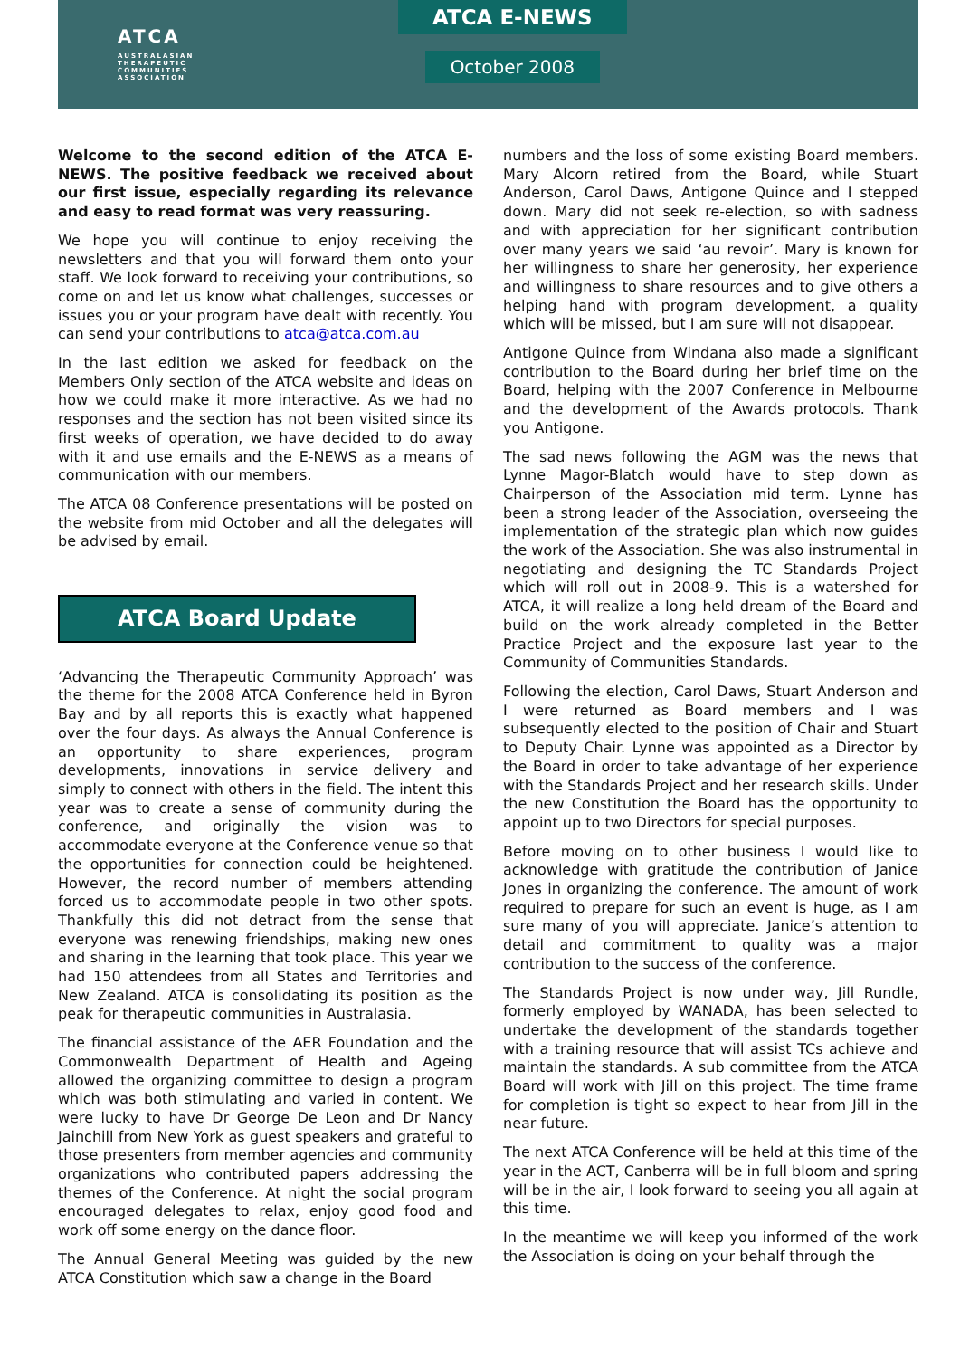ATCA
AUSTRALASIAN
THERAPEUTIC
COMMUNITIES
ASSOCIATION
ATCA E-NEWS
October 2008
Welcome to the second edition of the ATCA E-NEWS. The positive feedback we received about our first issue, especially regarding its relevance and easy to read format was very reassuring.
We hope you will continue to enjoy receiving the newsletters and that you will forward them onto your staff. We look forward to receiving your contributions, so come on and let us know what challenges, successes or issues you or your program have dealt with recently. You can send your contributions to atca@atca.com.au
In the last edition we asked for feedback on the Members Only section of the ATCA website and ideas on how we could make it more interactive. As we had no responses and the section has not been visited since its first weeks of operation, we have decided to do away with it and use emails and the E-NEWS as a means of communication with our members.
The ATCA 08 Conference presentations will be posted on the website from mid October and all the delegates will be advised by email.
ATCA Board Update
‘Advancing the Therapeutic Community Approach’ was the theme for the 2008 ATCA Conference held in Byron Bay and by all reports this is exactly what happened over the four days. As always the Annual Conference is an opportunity to share experiences, program developments, innovations in service delivery and simply to connect with others in the field. The intent this year was to create a sense of community during the conference, and originally the vision was to accommodate everyone at the Conference venue so that the opportunities for connection could be heightened. However, the record number of members attending forced us to accommodate people in two other spots. Thankfully this did not detract from the sense that everyone was renewing friendships, making new ones and sharing in the learning that took place. This year we had 150 attendees from all States and Territories and New Zealand. ATCA is consolidating its position as the peak for therapeutic communities in Australasia.
The financial assistance of the AER Foundation and the Commonwealth Department of Health and Ageing allowed the organizing committee to design a program which was both stimulating and varied in content. We were lucky to have Dr George De Leon and Dr Nancy Jainchill from New York as guest speakers and grateful to those presenters from member agencies and community organizations who contributed papers addressing the themes of the Conference. At night the social program encouraged delegates to relax, enjoy good food and work off some energy on the dance floor.
The Annual General Meeting was guided by the new ATCA Constitution which saw a change in the Board
numbers and the loss of some existing Board members. Mary Alcorn retired from the Board, while Stuart Anderson, Carol Daws, Antigone Quince and I stepped down. Mary did not seek re-election, so with sadness and with appreciation for her significant contribution over many years we said ‘au revoir’. Mary is known for her willingness to share her generosity, her experience and willingness to share resources and to give others a helping hand with program development, a quality which will be missed, but I am sure will not disappear.
Antigone Quince from Windana also made a significant contribution to the Board during her brief time on the Board, helping with the 2007 Conference in Melbourne and the development of the Awards protocols. Thank you Antigone.
The sad news following the AGM was the news that Lynne Magor-Blatch would have to step down as Chairperson of the Association mid term. Lynne has been a strong leader of the Association, overseeing the implementation of the strategic plan which now guides the work of the Association. She was also instrumental in negotiating and designing the TC Standards Project which will roll out in 2008-9. This is a watershed for ATCA, it will realize a long held dream of the Board and build on the work already completed in the Better Practice Project and the exposure last year to the Community of Communities Standards.
Following the election, Carol Daws, Stuart Anderson and I were returned as Board members and I was subsequently elected to the position of Chair and Stuart to Deputy Chair. Lynne was appointed as a Director by the Board in order to take advantage of her experience with the Standards Project and her research skills. Under the new Constitution the Board has the opportunity to appoint up to two Directors for special purposes.
Before moving on to other business I would like to acknowledge with gratitude the contribution of Janice Jones in organizing the conference. The amount of work required to prepare for such an event is huge, as I am sure many of you will appreciate. Janice’s attention to detail and commitment to quality was a major contribution to the success of the conference.
The Standards Project is now under way, Jill Rundle, formerly employed by WANADA, has been selected to undertake the development of the standards together with a training resource that will assist TCs achieve and maintain the standards. A sub committee from the ATCA Board will work with Jill on this project. The time frame for completion is tight so expect to hear from Jill in the near future.
The next ATCA Conference will be held at this time of the year in the ACT, Canberra will be in full bloom and spring will be in the air, I look forward to seeing you all again at this time.
In the meantime we will keep you informed of the work the Association is doing on your behalf through the